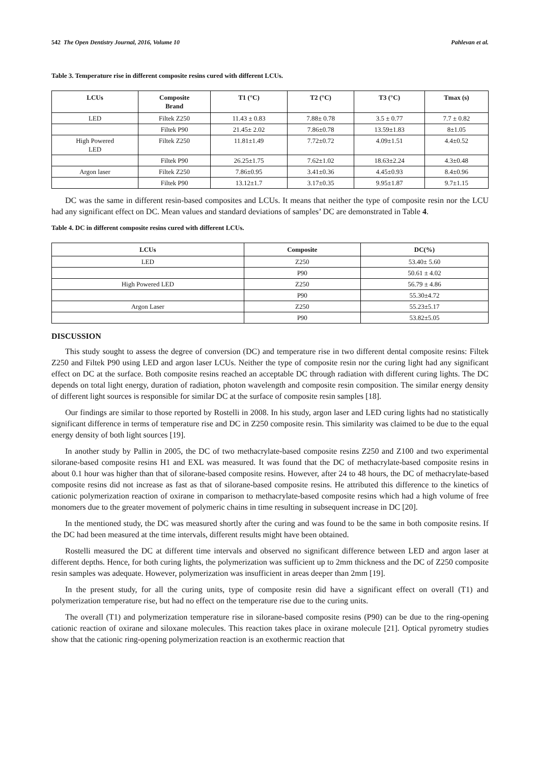542 The Open Dentistry Journal, 2016, Volume 10 Pahlevan et al.
Table 3. Temperature rise in different composite resins cured with different LCUs.
| LCUs | Composite Brand | T1 (°C) | T2 (°C) | T3 (°C) | Tmax (s) |
| --- | --- | --- | --- | --- | --- |
| LED | Filtek Z250 | 11.43 ± 0.83 | 7.88± 0.78 | 3.5 ± 0.77 | 7.7 ± 0.82 |
| | Filtek P90 | 21.45± 2.02 | 7.86±0.78 | 13.59±1.83 | 8±1.05 |
| High Powered LED | Filtek Z250 | 11.81±1.49 | 7.72±0.72 | 4.09±1.51 | 4.4±0.52 |
| | Filtek P90 | 26.25±1.75 | 7.62±1.02 | 18.63±2.24 | 4.3±0.48 |
| Argon laser | Filtek Z250 | 7.86±0.95 | 3.41±0.36 | 4.45±0.93 | 8.4±0.96 |
| | Filtek P90 | 13.12±1.7 | 3.17±0.35 | 9.95±1.87 | 9.7±1.15 |
DC was the same in different resin-based composites and LCUs. It means that neither the type of composite resin nor the LCU had any significant effect on DC. Mean values and standard deviations of samples’ DC are demonstrated in Table 4.
Table 4. DC in different composite resins cured with different LCUs.
| LCUs | Composite | DC(%) |
| --- | --- | --- |
| LED | Z250 | 53.40± 5.60 |
| | P90 | 50.61 ± 4.02 |
| High Powered LED | Z250 | 56.79 ± 4.86 |
| | P90 | 55.30±4.72 |
| Argon Laser | Z250 | 55.23±5.17 |
| | P90 | 53.82±5.05 |
DISCUSSION
This study sought to assess the degree of conversion (DC) and temperature rise in two different dental composite resins: Filtek Z250 and Filtek P90 using LED and argon laser LCUs. Neither the type of composite resin nor the curing light had any significant effect on DC at the surface. Both composite resins reached an acceptable DC through radiation with different curing lights. The DC depends on total light energy, duration of radiation, photon wavelength and composite resin composition. The similar energy density of different light sources is responsible for similar DC at the surface of composite resin samples [18].
Our findings are similar to those reported by Rostelli in 2008. In his study, argon laser and LED curing lights had no statistically significant difference in terms of temperature rise and DC in Z250 composite resin. This similarity was claimed to be due to the equal energy density of both light sources [19].
In another study by Pallin in 2005, the DC of two methacrylate-based composite resins Z250 and Z100 and two experimental silorane-based composite resins H1 and EXL was measured. It was found that the DC of methacrylate-based composite resins in about 0.1 hour was higher than that of silorane-based composite resins. However, after 24 to 48 hours, the DC of methacrylate-based composite resins did not increase as fast as that of silorane-based composite resins. He attributed this difference to the kinetics of cationic polymerization reaction of oxirane in comparison to methacrylate-based composite resins which had a high volume of free monomers due to the greater movement of polymeric chains in time resulting in subsequent increase in DC [20].
In the mentioned study, the DC was measured shortly after the curing and was found to be the same in both composite resins. If the DC had been measured at the time intervals, different results might have been obtained.
Rostelli measured the DC at different time intervals and observed no significant difference between LED and argon laser at different depths. Hence, for both curing lights, the polymerization was sufficient up to 2mm thickness and the DC of Z250 composite resin samples was adequate. However, polymerization was insufficient in areas deeper than 2mm [19].
In the present study, for all the curing units, type of composite resin did have a significant effect on overall (T1) and polymerization temperature rise, but had no effect on the temperature rise due to the curing units.
The overall (T1) and polymerization temperature rise in silorane-based composite resins (P90) can be due to the ring-opening cationic reaction of oxirane and siloxane molecules. This reaction takes place in oxirane molecule [21]. Optical pyrometry studies show that the cationic ring-opening polymerization reaction is an exothermic reaction that